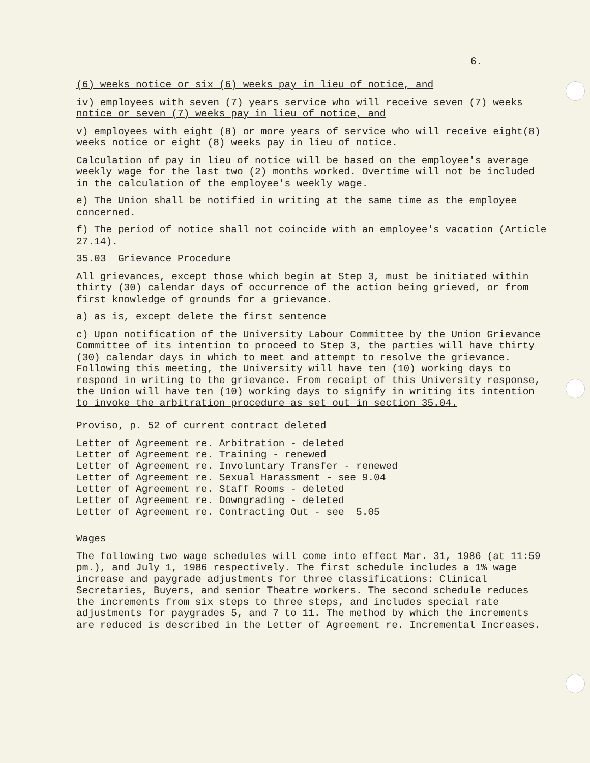6.
(6) weeks notice or six (6) weeks pay in lieu of notice, and
iv) employees with seven (7) years service who will receive seven (7) weeks notice or seven (7) weeks pay in lieu of notice, and
v) employees with eight (8) or more years of service who will receive eight(8) weeks notice or eight (8) weeks pay in lieu of notice.
Calculation of pay in lieu of notice will be based on the employee's average weekly wage for the last two (2) months worked. Overtime will not be included in the calculation of the employee's weekly wage.
e) The Union shall be notified in writing at the same time as the employee concerned.
f) The period of notice shall not coincide with an employee's vacation (Article 27.14).
35.03 Grievance Procedure
All grievances, except those which begin at Step 3, must be initiated within thirty (30) calendar days of occurrence of the action being grieved, or from first knowledge of grounds for a grievance.
a) as is, except delete the first sentence
c) Upon notification of the University Labour Committee by the Union Grievance Committee of its intention to proceed to Step 3, the parties will have thirty (30) calendar days in which to meet and attempt to resolve the grievance. Following this meeting, the University will have ten (10) working days to respond in writing to the grievance. From receipt of this University response, the Union will have ten (10) working days to signify in writing its intention to invoke the arbitration procedure as set out in section 35.04.
Proviso, p. 52 of current contract deleted
Letter of Agreement re. Arbitration - deleted
Letter of Agreement re. Training - renewed
Letter of Agreement re. Involuntary Transfer - renewed
Letter of Agreement re. Sexual Harassment - see 9.04
Letter of Agreement re. Staff Rooms - deleted
Letter of Agreement re. Downgrading - deleted
Letter of Agreement re. Contracting Out - see 5.05
Wages
The following two wage schedules will come into effect Mar. 31, 1986 (at 11:59 pm.), and July 1, 1986 respectively. The first schedule includes a 1% wage increase and paygrade adjustments for three classifications: Clinical Secretaries, Buyers, and senior Theatre workers. The second schedule reduces the increments from six steps to three steps, and includes special rate adjustments for paygrades 5, and 7 to 11. The method by which the increments are reduced is described in the Letter of Agreement re. Incremental Increases.